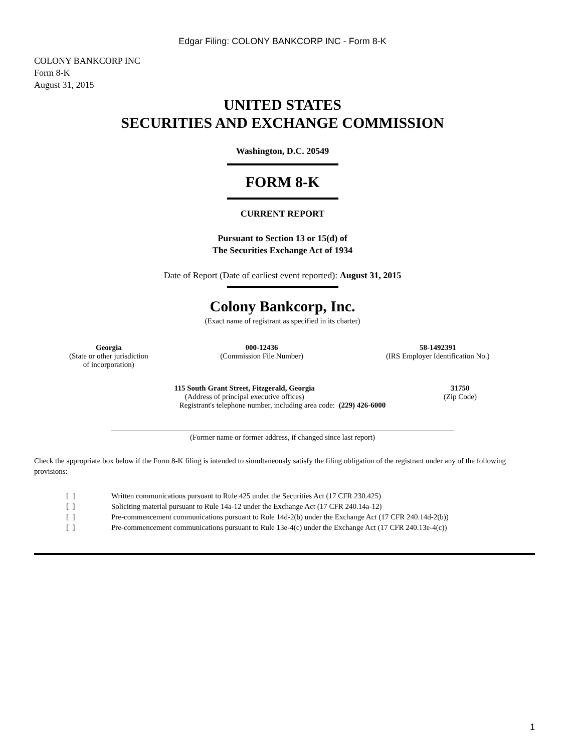Edgar Filing: COLONY BANKCORP INC - Form 8-K
COLONY BANKCORP INC
Form 8-K
August 31, 2015
UNITED STATES
SECURITIES AND EXCHANGE COMMISSION
Washington, D.C. 20549
FORM 8-K
CURRENT REPORT
Pursuant to Section 13 or 15(d) of
The Securities Exchange Act of 1934
Date of Report (Date of earliest event reported): August 31, 2015
Colony Bankcorp, Inc.
(Exact name of registrant as specified in its charter)
| Georgia | 000-12436 | 58-1492391 |
| (State or other jurisdiction of incorporation) | (Commission File Number) | (IRS Employer Identification No.) |
| 115 South Grant Street, Fitzgerald, Georgia | 31750 |
| (Address of principal executive offices) | (Zip Code) |
Registrant's telephone number, including area code: (229) 426-6000
(Former name or former address, if changed since last report)
Check the appropriate box below if the Form 8-K filing is intended to simultaneously satisfy the filing obligation of the registrant under any of the following provisions:
| [ ] | Written communications pursuant to Rule 425 under the Securities Act (17 CFR 230.425) |
| [ ] | Soliciting material pursuant to Rule 14a-12 under the Exchange Act (17 CFR 240.14a-12) |
| [ ] | Pre-commencement communications pursuant to Rule 14d-2(b) under the Exchange Act (17 CFR 240.14d-2(b)) |
| [ ] | Pre-commencement communications pursuant to Rule 13e-4(c) under the Exchange Act (17 CFR 240.13e-4(c)) |
1